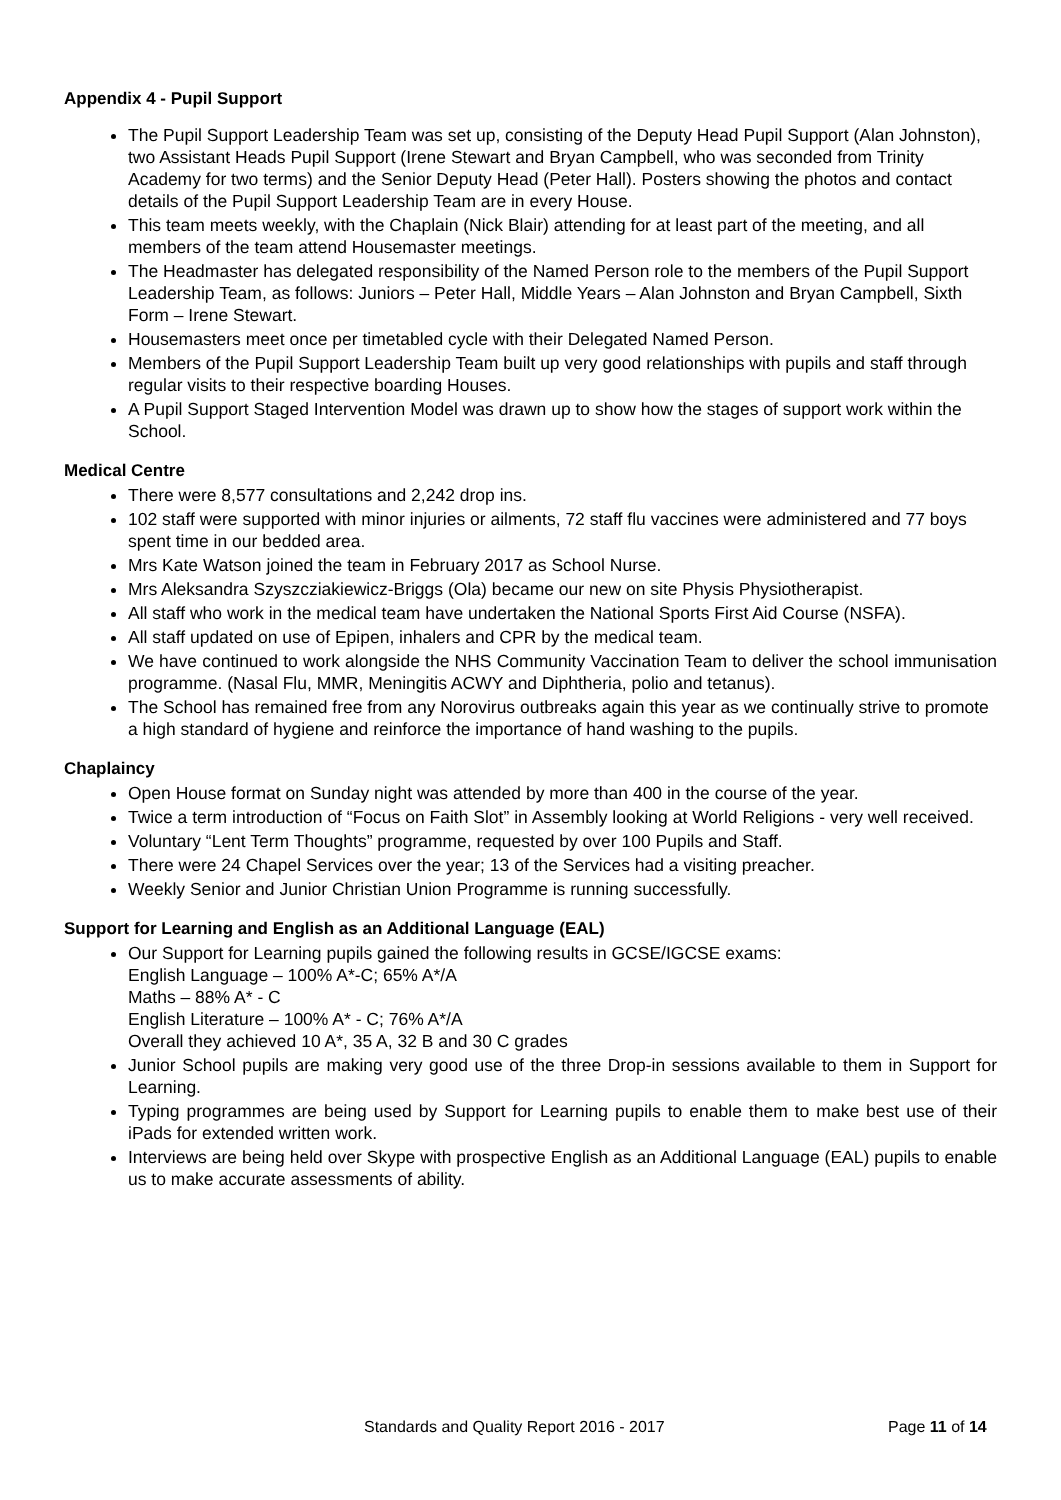Appendix 4 - Pupil Support
The Pupil Support Leadership Team was set up, consisting of the Deputy Head Pupil Support (Alan Johnston), two Assistant Heads Pupil Support (Irene Stewart and Bryan Campbell, who was seconded from Trinity Academy for two terms) and the Senior Deputy Head (Peter Hall). Posters showing the photos and contact details of the Pupil Support Leadership Team are in every House.
This team meets weekly, with the Chaplain (Nick Blair) attending for at least part of the meeting, and all members of the team attend Housemaster meetings.
The Headmaster has delegated responsibility of the Named Person role to the members of the Pupil Support Leadership Team, as follows: Juniors – Peter Hall, Middle Years – Alan Johnston and Bryan Campbell, Sixth Form – Irene Stewart.
Housemasters meet once per timetabled cycle with their Delegated Named Person.
Members of the Pupil Support Leadership Team built up very good relationships with pupils and staff through regular visits to their respective boarding Houses.
A Pupil Support Staged Intervention Model was drawn up to show how the stages of support work within the School.
Medical Centre
There were 8,577 consultations and 2,242 drop ins.
102 staff were supported with minor injuries or ailments, 72 staff flu vaccines were administered and 77 boys spent time in our bedded area.
Mrs Kate Watson joined the team in February 2017 as School Nurse.
Mrs Aleksandra Szyszcziakiewicz-Briggs (Ola) became our new on site Physis Physiotherapist.
All staff who work in the medical team have undertaken the National Sports First Aid Course (NSFA).
All staff updated on use of Epipen, inhalers and CPR by the medical team.
We have continued to work alongside the NHS Community Vaccination Team to deliver the school immunisation programme. (Nasal Flu, MMR, Meningitis ACWY and Diphtheria, polio and tetanus).
The School has remained free from any Norovirus outbreaks again this year as we continually strive to promote a high standard of hygiene and reinforce the importance of hand washing to the pupils.
Chaplaincy
Open House format on Sunday night was attended by more than 400 in the course of the year.
Twice a term introduction of “Focus on Faith Slot” in Assembly looking at World Religions - very well received.
Voluntary “Lent Term Thoughts” programme, requested by over 100 Pupils and Staff.
There were 24 Chapel Services over the year; 13 of the Services had a visiting preacher.
Weekly Senior and Junior Christian Union Programme is running successfully.
Support for Learning and English as an Additional Language (EAL)
Our Support for Learning pupils gained the following results in GCSE/IGCSE exams:
English Language – 100% A*-C; 65% A*/A
Maths – 88% A* - C
English Literature – 100% A* - C; 76% A*/A
Overall they achieved 10 A*, 35 A, 32 B and 30 C grades
Junior School pupils are making very good use of the three Drop-in sessions available to them in Support for Learning.
Typing programmes are being used by Support for Learning pupils to enable them to make best use of their iPads for extended written work.
Interviews are being held over Skype with prospective English as an Additional Language (EAL) pupils to enable us to make accurate assessments of ability.
Standards and Quality Report 2016 - 2017 Page 11 of 14